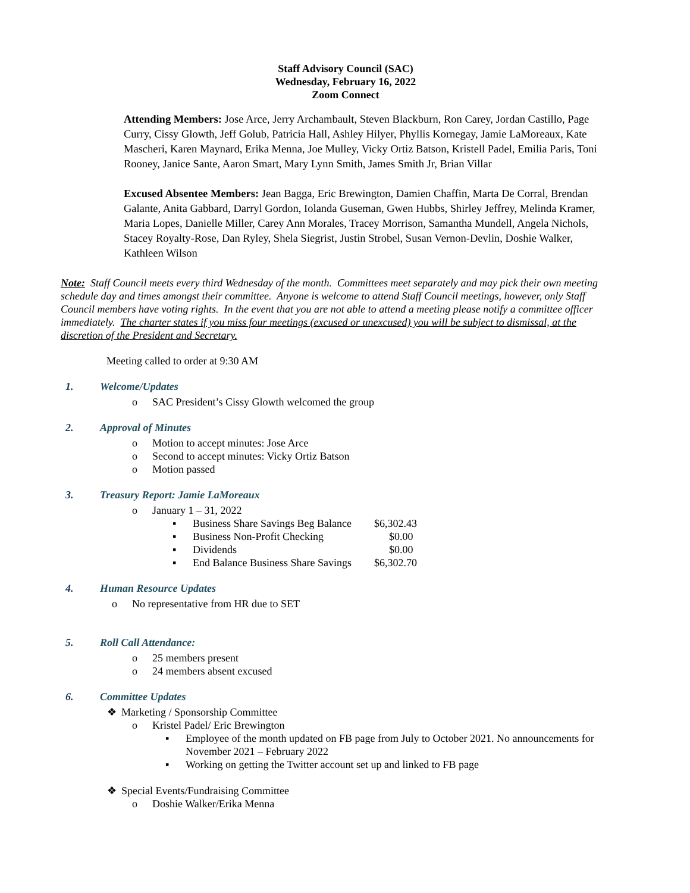Staff Advisory Council (SAC)
Wednesday, February 16, 2022
Zoom Connect
Attending Members: Jose Arce, Jerry Archambault, Steven Blackburn, Ron Carey, Jordan Castillo, Page Curry, Cissy Glowth, Jeff Golub, Patricia Hall, Ashley Hilyer, Phyllis Kornegay, Jamie LaMoreaux, Kate Mascheri, Karen Maynard, Erika Menna, Joe Mulley, Vicky Ortiz Batson, Kristell Padel, Emilia Paris, Toni Rooney, Janice Sante, Aaron Smart, Mary Lynn Smith, James Smith Jr, Brian Villar
Excused Absentee Members: Jean Bagga, Eric Brewington, Damien Chaffin, Marta De Corral, Brendan Galante, Anita Gabbard, Darryl Gordon, Iolanda Guseman, Gwen Hubbs, Shirley Jeffrey, Melinda Kramer, Maria Lopes, Danielle Miller, Carey Ann Morales, Tracey Morrison, Samantha Mundell, Angela Nichols, Stacey Royalty-Rose, Dan Ryley, Shela Siegrist, Justin Strobel, Susan Vernon-Devlin, Doshie Walker, Kathleen Wilson
Note: Staff Council meets every third Wednesday of the month. Committees meet separately and may pick their own meeting schedule day and times amongst their committee. Anyone is welcome to attend Staff Council meetings, however, only Staff Council members have voting rights. In the event that you are not able to attend a meeting please notify a committee officer immediately. The charter states if you miss four meetings (excused or unexcused) you will be subject to dismissal, at the discretion of the President and Secretary.
Meeting called to order at 9:30 AM
1. Welcome/Updates
o SAC President’s Cissy Glowth welcomed the group
2. Approval of Minutes
o Motion to accept minutes: Jose Arce
o Second to accept minutes: Vicky Ortiz Batson
o Motion passed
3. Treasury Report: Jamie LaMoreaux
o January 1 – 31, 2022
▪ Business Share Savings Beg Balance $6,302.43
▪ Business Non-Profit Checking $0.00
▪ Dividends $0.00
▪ End Balance Business Share Savings $6,302.70
4. Human Resource Updates
o No representative from HR due to SET
5. Roll Call Attendance:
o 25 members present
o 24 members absent excused
6. Committee Updates
❖ Marketing / Sponsorship Committee
o Kristel Padel/ Eric Brewington
▪ Employee of the month updated on FB page from July to October 2021. No announcements for November 2021 – February 2022
▪ Working on getting the Twitter account set up and linked to FB page
❖ Special Events/Fundraising Committee
o Doshie Walker/Erika Menna